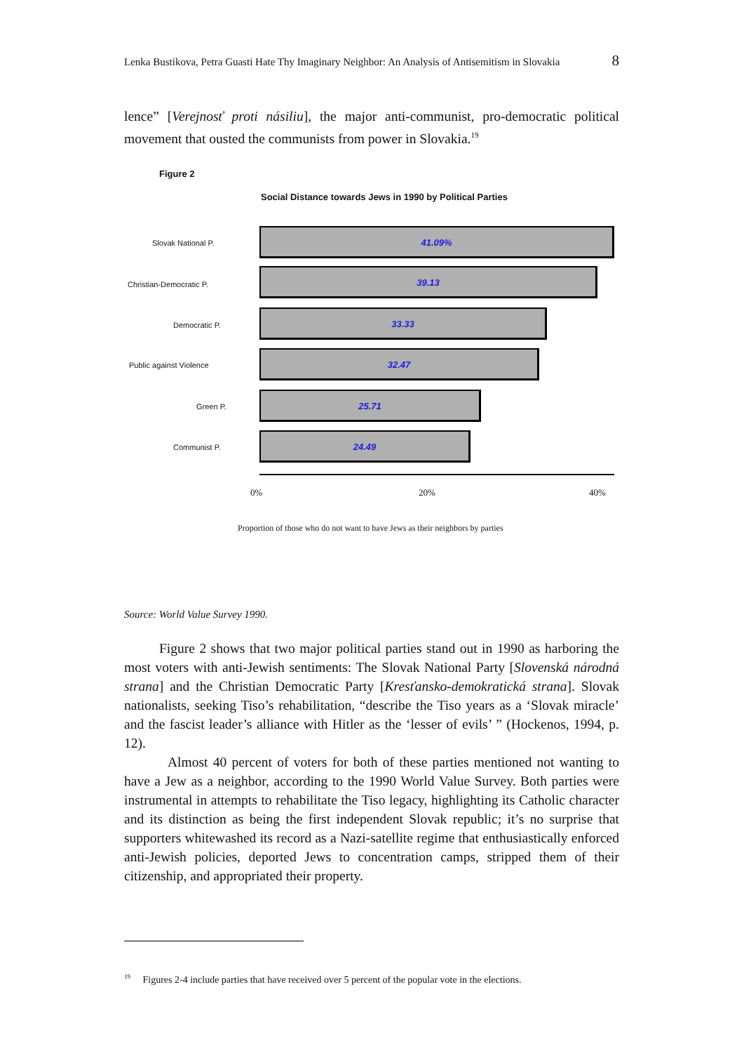Lenka Bustikova, Petra Guasti Hate Thy Imaginary Neighbor: An Analysis of Antisemitism in Slovakia 8
lence” [Verejnosť proti násiliu], the major anti-communist, pro-democratic political movement that ousted the communists from power in Slovakia.<sup>19</sup>
Figure 2
Social Distance towards Jews in 1990 by Political Parties
Slovak National P.
41.09%
Christian-Democratic P.
39.13
Democratic P.
33.33
Public against Violence
32.47
Green P.
25.71
Communist P.
24.49
0% 20% 40%
Proportion of those who do not want to have Jews as their neighbors by parties
Source: World Value Survey 1990.
Figure 2 shows that two major political parties stand out in 1990 as harboring the most voters with anti-Jewish sentiments: The Slovak National Party [Slovenská národná strana] and the Christian Democratic Party [Kresťansko-demokratická strana]. Slovak nationalists, seeking Tiso’s rehabilitation, “describe the Tiso years as a ‘Slovak miracle’ and the fascist leader’s alliance with Hitler as the ‘lesser of evils’ ” (Hockenos, 1994, p. 12).
Almost 40 percent of voters for both of these parties mentioned not wanting to have a Jew as a neighbor, according to the 1990 World Value Survey. Both parties were instrumental in attempts to rehabilitate the Tiso legacy, highlighting its Catholic character and its distinction as being the first independent Slovak republic; it’s no surprise that supporters whitewashed its record as a Nazi-satellite regime that enthusiastically enforced anti-Jewish policies, deported Jews to concentration camps, stripped them of their citizenship, and appropriated their property.
<sup>19</sup> Figures 2-4 include parties that have received over 5 percent of the popular vote in the elections.